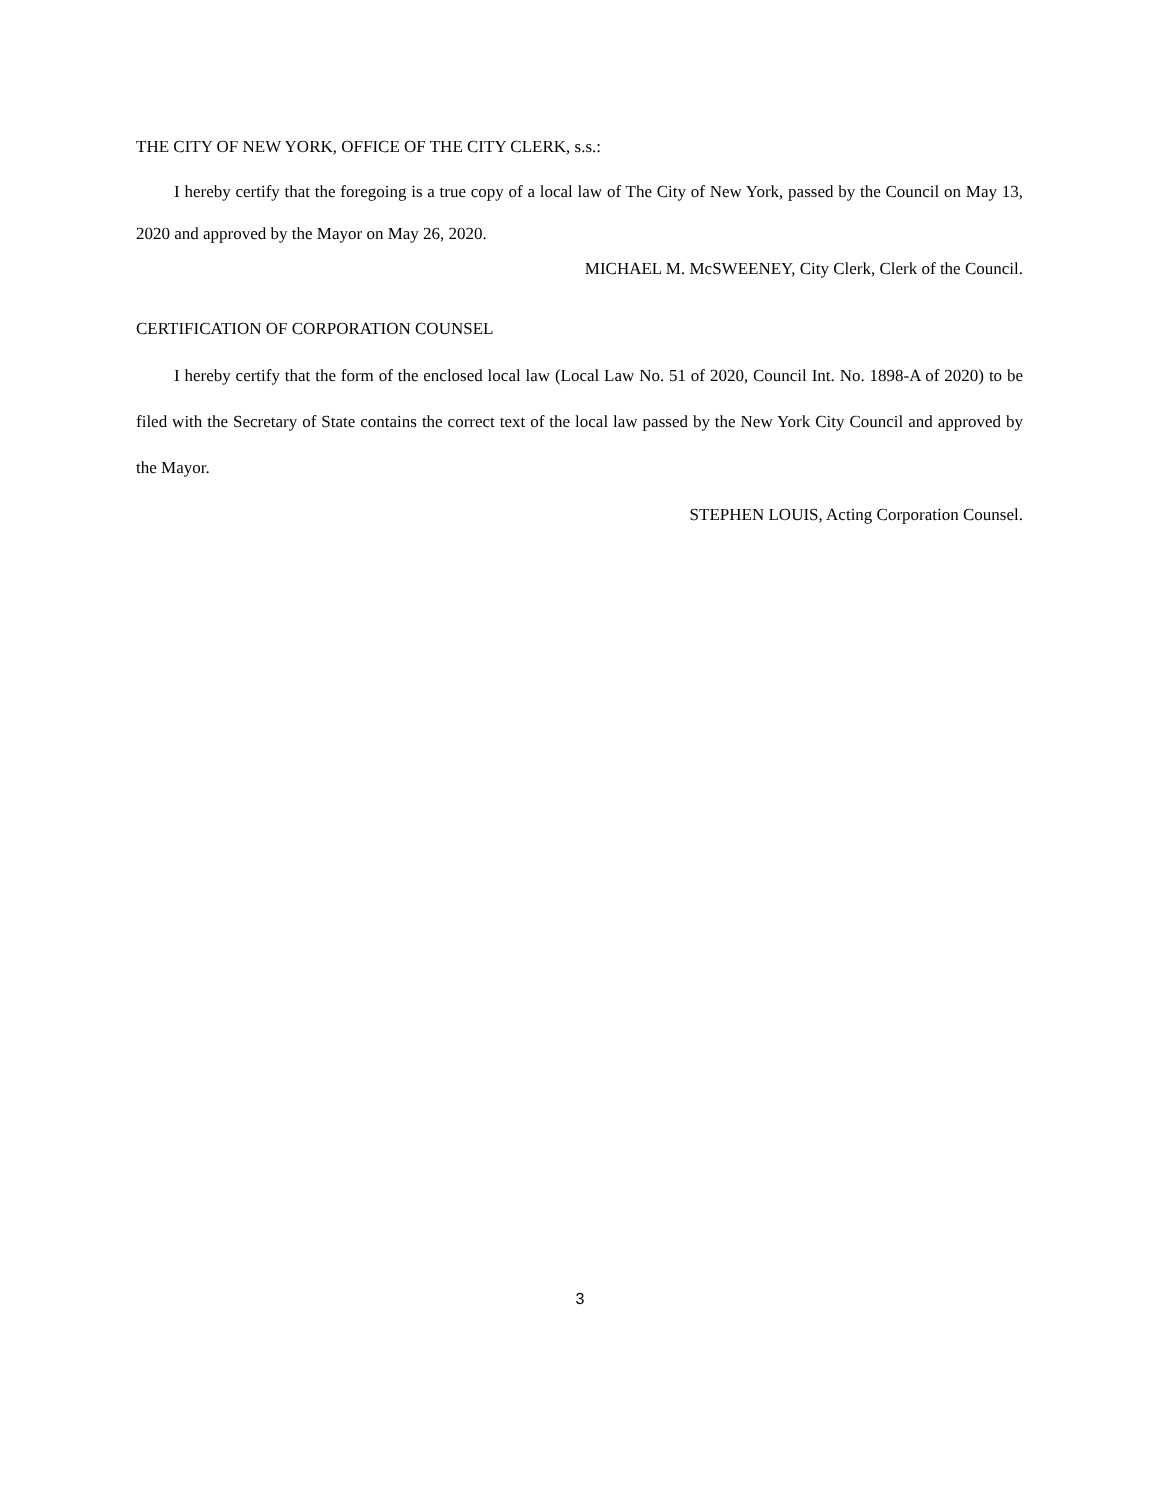THE CITY OF NEW YORK, OFFICE OF THE CITY CLERK, s.s.:
I hereby certify that the foregoing is a true copy of a local law of The City of New York, passed by the Council on May 13, 2020 and approved by the Mayor on May 26, 2020.
MICHAEL M. McSWEENEY, City Clerk, Clerk of the Council.
CERTIFICATION OF CORPORATION COUNSEL
I hereby certify that the form of the enclosed local law (Local Law No. 51 of 2020, Council Int. No. 1898-A of 2020) to be filed with the Secretary of State contains the correct text of the local law passed by the New York City Council and approved by the Mayor.
STEPHEN LOUIS, Acting Corporation Counsel.
3